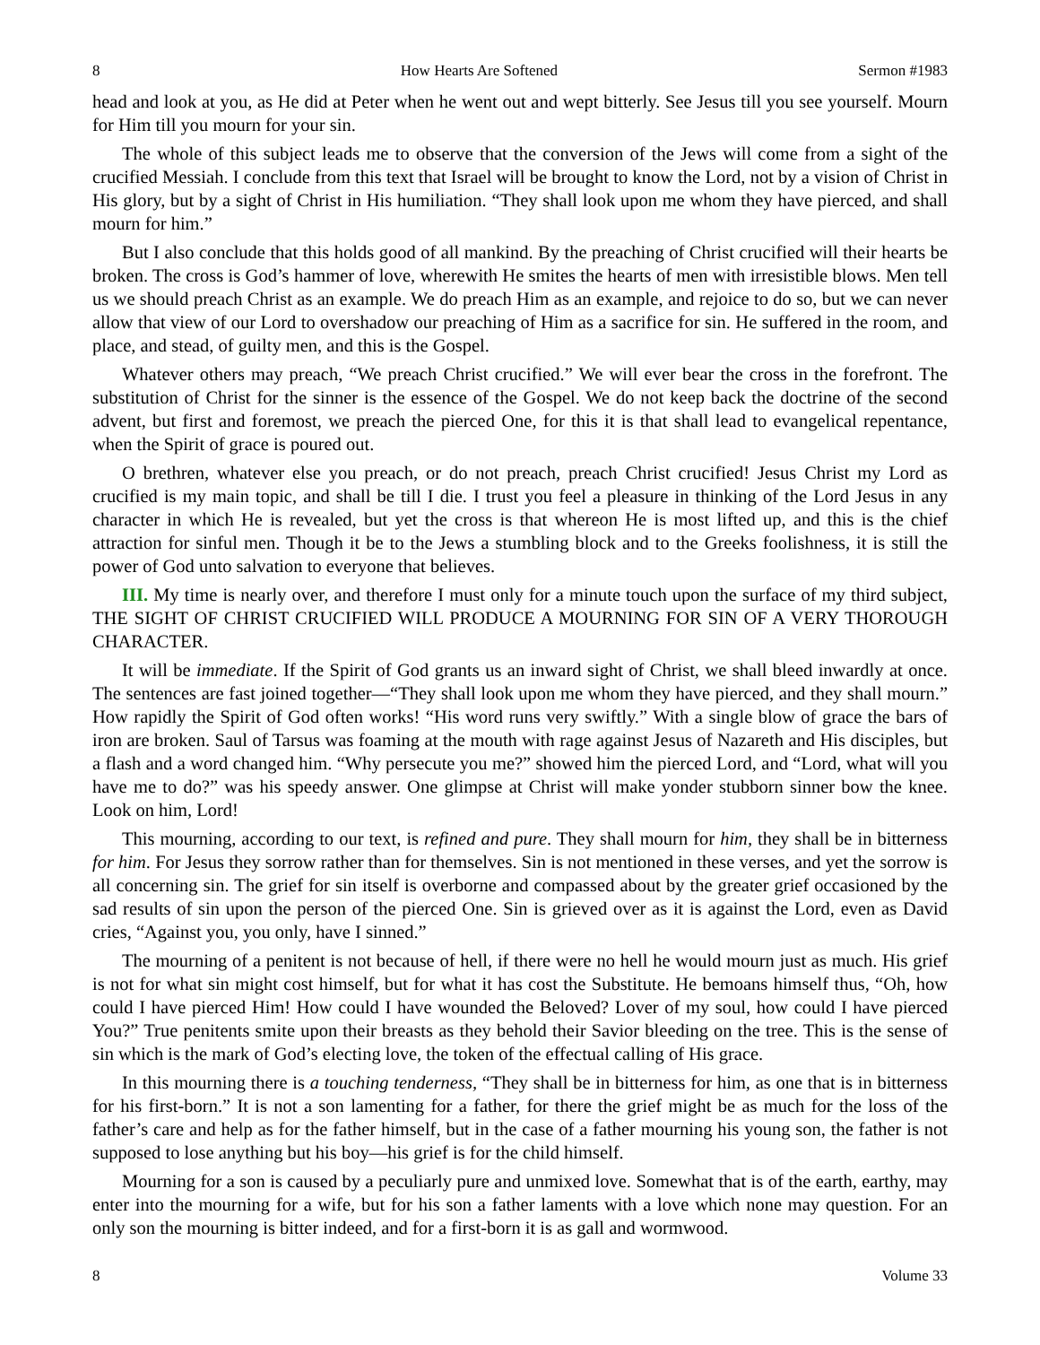8 How Hearts Are Softened Sermon #1983
head and look at you, as He did at Peter when he went out and wept bitterly. See Jesus till you see yourself. Mourn for Him till you mourn for your sin.
The whole of this subject leads me to observe that the conversion of the Jews will come from a sight of the crucified Messiah. I conclude from this text that Israel will be brought to know the Lord, not by a vision of Christ in His glory, but by a sight of Christ in His humiliation. “They shall look upon me whom they have pierced, and shall mourn for him.”
But I also conclude that this holds good of all mankind. By the preaching of Christ crucified will their hearts be broken. The cross is God’s hammer of love, wherewith He smites the hearts of men with irresistible blows. Men tell us we should preach Christ as an example. We do preach Him as an example, and rejoice to do so, but we can never allow that view of our Lord to overshadow our preaching of Him as a sacrifice for sin. He suffered in the room, and place, and stead, of guilty men, and this is the Gospel.
Whatever others may preach, “We preach Christ crucified.” We will ever bear the cross in the forefront. The substitution of Christ for the sinner is the essence of the Gospel. We do not keep back the doctrine of the second advent, but first and foremost, we preach the pierced One, for this it is that shall lead to evangelical repentance, when the Spirit of grace is poured out.
O brethren, whatever else you preach, or do not preach, preach Christ crucified! Jesus Christ my Lord as crucified is my main topic, and shall be till I die. I trust you feel a pleasure in thinking of the Lord Jesus in any character in which He is revealed, but yet the cross is that whereon He is most lifted up, and this is the chief attraction for sinful men. Though it be to the Jews a stumbling block and to the Greeks foolishness, it is still the power of God unto salvation to everyone that believes.
III. My time is nearly over, and therefore I must only for a minute touch upon the surface of my third subject, THE SIGHT OF CHRIST CRUCIFIED WILL PRODUCE A MOURNING FOR SIN OF A VERY THOROUGH CHARACTER.
It will be immediate. If the Spirit of God grants us an inward sight of Christ, we shall bleed inwardly at once. The sentences are fast joined together—“They shall look upon me whom they have pierced, and they shall mourn.” How rapidly the Spirit of God often works! “His word runs very swiftly.” With a single blow of grace the bars of iron are broken. Saul of Tarsus was foaming at the mouth with rage against Jesus of Nazareth and His disciples, but a flash and a word changed him. “Why persecute you me?” showed him the pierced Lord, and “Lord, what will you have me to do?” was his speedy answer. One glimpse at Christ will make yonder stubborn sinner bow the knee. Look on him, Lord!
This mourning, according to our text, is refined and pure. They shall mourn for him, they shall be in bitterness for him. For Jesus they sorrow rather than for themselves. Sin is not mentioned in these verses, and yet the sorrow is all concerning sin. The grief for sin itself is overborne and compassed about by the greater grief occasioned by the sad results of sin upon the person of the pierced One. Sin is grieved over as it is against the Lord, even as David cries, “Against you, you only, have I sinned.”
The mourning of a penitent is not because of hell, if there were no hell he would mourn just as much. His grief is not for what sin might cost himself, but for what it has cost the Substitute. He bemoans himself thus, “Oh, how could I have pierced Him! How could I have wounded the Beloved? Lover of my soul, how could I have pierced You?” True penitents smite upon their breasts as they behold their Savior bleeding on the tree. This is the sense of sin which is the mark of God’s electing love, the token of the effectual calling of His grace.
In this mourning there is a touching tenderness, “They shall be in bitterness for him, as one that is in bitterness for his first-born.” It is not a son lamenting for a father, for there the grief might be as much for the loss of the father’s care and help as for the father himself, but in the case of a father mourning his young son, the father is not supposed to lose anything but his boy—his grief is for the child himself.
Mourning for a son is caused by a peculiarly pure and unmixed love. Somewhat that is of the earth, earthy, may enter into the mourning for a wife, but for his son a father laments with a love which none may question. For an only son the mourning is bitter indeed, and for a first-born it is as gall and wormwood.
8 Volume 33